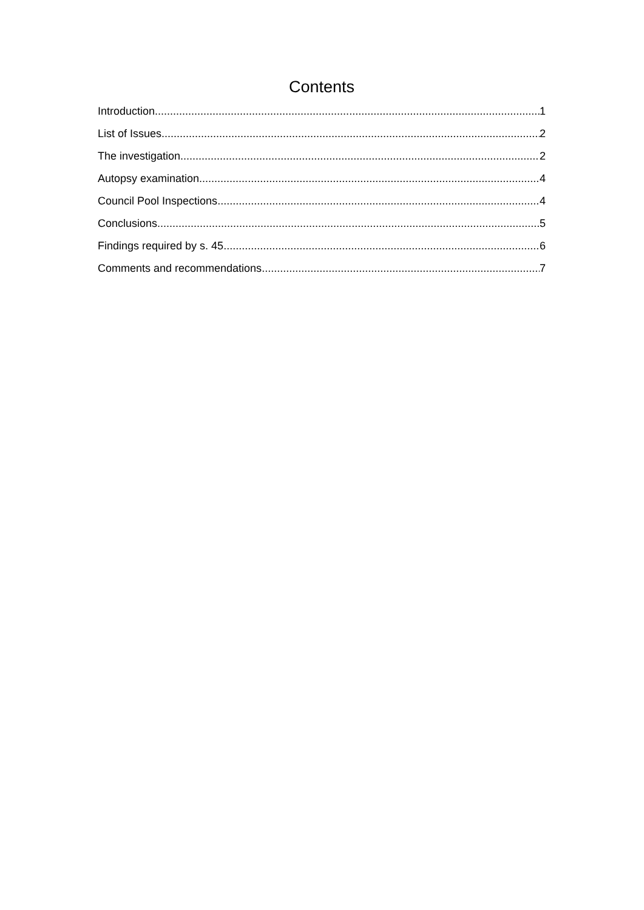Contents
Introduction 1
List of Issues 2
The investigation 2
Autopsy examination 4
Council Pool Inspections 4
Conclusions 5
Findings required by s. 45 6
Comments and recommendations 7